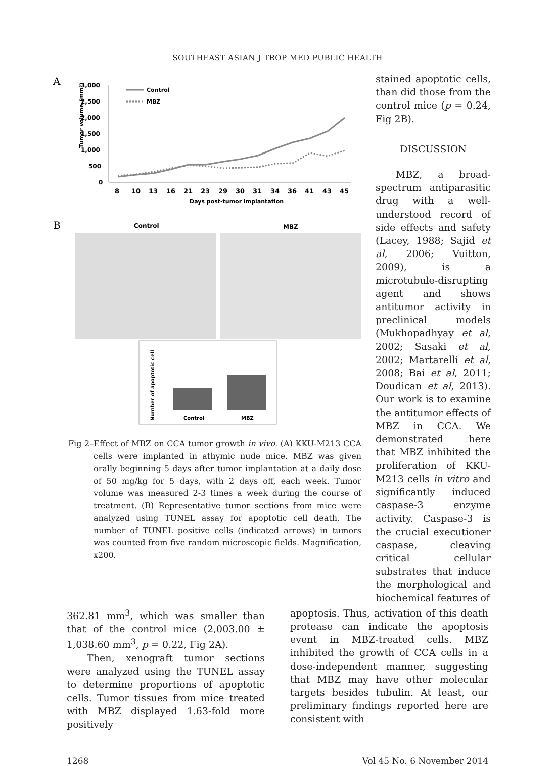SOUTHEAST ASIAN J TROP MED PUBLIC HEALTH
A
3,000
2,500
2,000
1,500
1,000
500
0
Tumor volume (mm³)
Control
MBZ
8
10
13
16
21
23
29
30
31
34
36
41
43
45
Days post-tumor implantation
B
Control
MBZ
Number of apoptotic cell
Control
MBZ
Fig 2–Effect of MBZ on CCA tumor growth in vivo. (A) KKU-M213 CCA cells were implanted in athymic nude mice. MBZ was given orally beginning 5 days after tumor implantation at a daily dose of 50 mg/kg for 5 days, with 2 days off, each week. Tumor volume was measured 2-3 times a week during the course of treatment. (B) Representative tumor sections from mice were analyzed using TUNEL assay for apoptotic cell death. The number of TUNEL positive cells (indicated arrows) in tumors was counted from five random microscopic fields. Magnification, x200.
stained apoptotic cells, than did those from the control mice (p = 0.24, Fig 2B).
DISCUSSION
MBZ, a broad-spectrum antiparasitic drug with a well-understood record of side effects and safety (Lacey, 1988; Sajid et al, 2006; Vuitton, 2009), is a microtubule-disrupting agent and shows antitumor activity in preclinical models (Mukhopadhyay et al, 2002; Sasaki et al, 2002; Martarelli et al, 2008; Bai et al, 2011; Doudican et al, 2013). Our work is to examine the antitumor effects of MBZ in CCA. We demonstrated here that MBZ inhibited the proliferation of KKU-M213 cells in vitro and significantly induced caspase-3 enzyme activity. Caspase-3 is the crucial executioner caspase, cleaving critical cellular substrates that induce the morphological and biochemical features of
362.81 mm<sup>3</sup>, which was smaller than that of the control mice (2,003.00 ± 1,038.60 mm<sup>3</sup>, p = 0.22, Fig 2A).
Then, xenograft tumor sections were analyzed using the TUNEL assay to determine proportions of apoptotic cells. Tumor tissues from mice treated with MBZ displayed 1.63-fold more positively
apoptosis. Thus, activation of this death protease can indicate the apoptosis event in MBZ-treated cells. MBZ inhibited the growth of CCA cells in a dose-independent manner, suggesting that MBZ may have other molecular targets besides tubulin. At least, our preliminary findings reported here are consistent with
1268 Vol 45 No. 6 November 2014